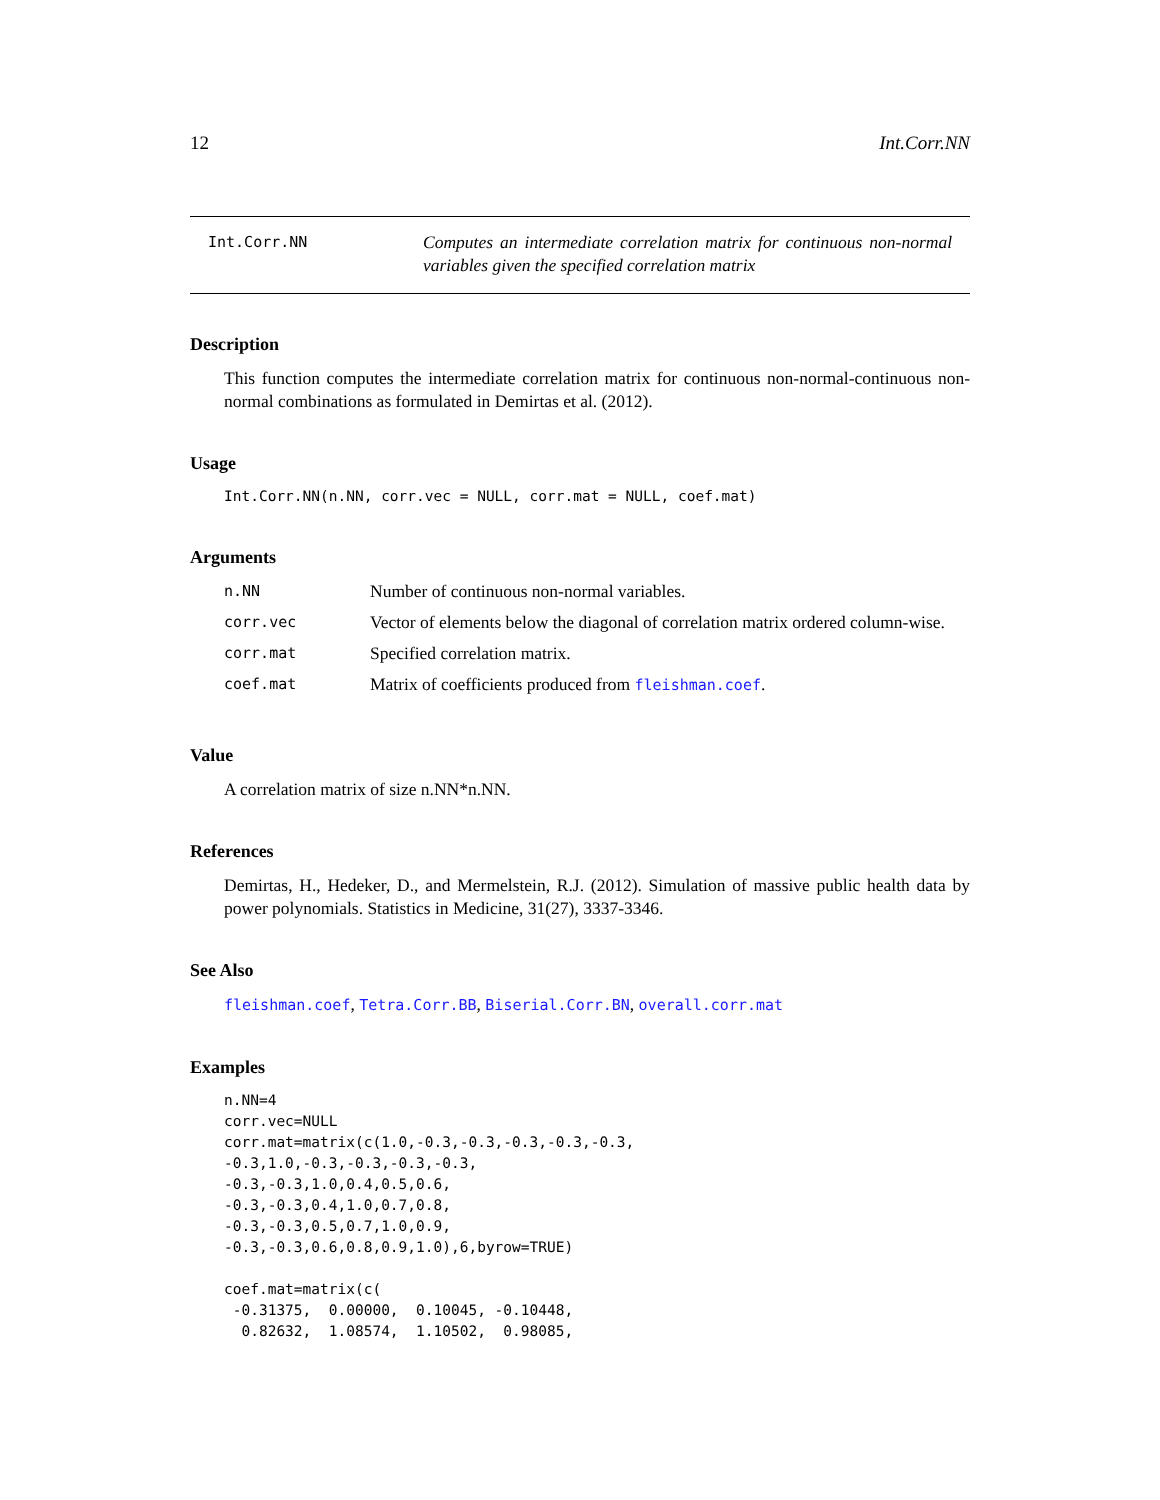12 Int.Corr.NN
Int.Corr.NN
Computes an intermediate correlation matrix for continuous non-normal variables given the specified correlation matrix
Description
This function computes the intermediate correlation matrix for continuous non-normal-continuous non-normal combinations as formulated in Demirtas et al. (2012).
Usage
Int.Corr.NN(n.NN, corr.vec = NULL, corr.mat = NULL, coef.mat)
Arguments
| n.NN | Number of continuous non-normal variables. |
| corr.vec | Vector of elements below the diagonal of correlation matrix ordered column-wise. |
| corr.mat | Specified correlation matrix. |
| coef.mat | Matrix of coefficients produced from fleishman.coef . |
Value
A correlation matrix of size n.NN*n.NN.
References
Demirtas, H., Hedeker, D., and Mermelstein, R.J. (2012). Simulation of massive public health data by power polynomials. Statistics in Medicine, 31(27), 3337-3346.
See Also
fleishman.coef, Tetra.Corr.BB, Biserial.Corr.BN, overall.corr.mat
Examples
n.NN=4
corr.vec=NULL
corr.mat=matrix(c(1.0,-0.3,-0.3,-0.3,-0.3,-0.3,
-0.3,1.0,-0.3,-0.3,-0.3,-0.3,
-0.3,-0.3,1.0,0.4,0.5,0.6,
-0.3,-0.3,0.4,1.0,0.7,0.8,
-0.3,-0.3,0.5,0.7,1.0,0.9,
-0.3,-0.3,0.6,0.8,0.9,1.0),6,byrow=TRUE)

coef.mat=matrix(c(
 -0.31375,  0.00000,  0.10045, -0.10448,
  0.82632,  1.08574,  1.10502,  0.98085,